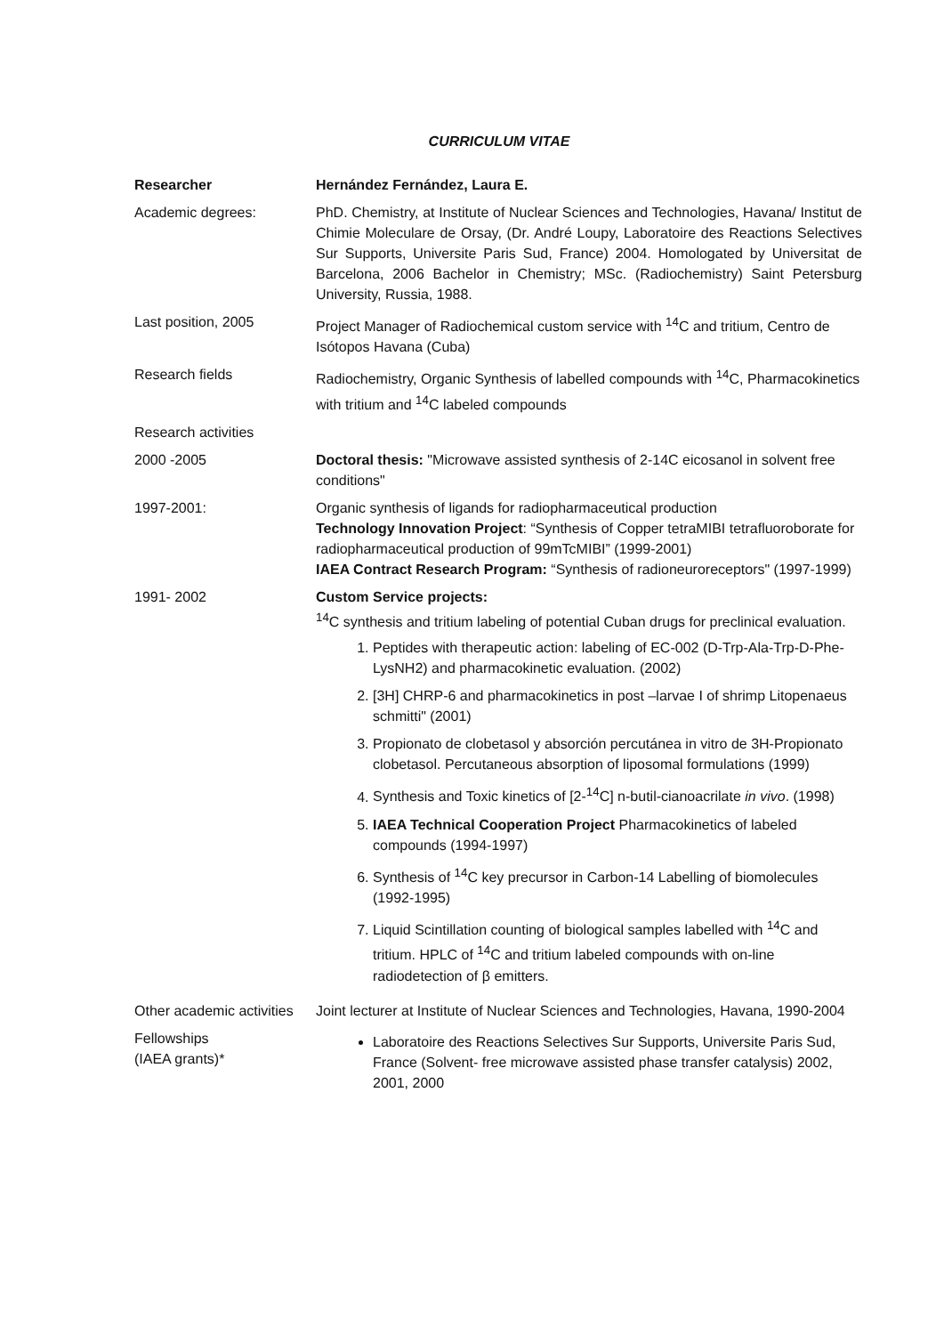CURRICULUM VITAE
| Researcher | Hernández Fernández, Laura E. |
| Academic degrees: | PhD. Chemistry, at Institute of Nuclear Sciences and Technologies, Havana/ Institut de Chimie Moleculare de Orsay, (Dr. André Loupy, Laboratoire des Reactions Selectives Sur Supports, Universite Paris Sud, France) 2004. Homologated by Universitat de Barcelona, 2006 Bachelor in Chemistry; MSc. (Radiochemistry) Saint Petersburg University, Russia, 1988. |
| Last position, 2005 | Project Manager of Radiochemical custom service with <sup>14</sup>C and tritium, Centro de Isótopos Havana (Cuba) |
| Research fields | Radiochemistry, Organic Synthesis of labelled compounds with <sup>14</sup>C, Pharmacokinetics with tritium and <sup>14</sup>C labeled compounds |
| Research activities | |
| 2000 -2005 | Doctoral thesis: "Microwave assisted synthesis of 2-14C eicosanol in solvent free conditions" |
| 1997-2001: | Organic synthesis of ligands for radiopharmaceutical production Technology Innovation Project : “Synthesis of Copper tetraMIBI tetrafluoroborate for radiopharmaceutical production of 99mTcMIBI” (1999-2001) IAEA Contract Research Program: “Synthesis of radioneuroreceptors" (1997-1999) |
| 1991- 2002 | Custom Service projects: <sup>14</sup>C synthesis and tritium labeling of potential Cuban drugs for preclinical evaluation. 1. Peptides with therapeutic action: labeling of EC-002 (D-Trp-Ala-Trp-D-Phe-LysNH2) and pharmacokinetic evaluation. (2002) 2. [3H] CHRP-6 and pharmacokinetics in post –larvae I of shrimp Litopenaeus schmitti" (2001) 3. Propionato de clobetasol y absorción percutánea in vitro de 3H-Propionato clobetasol. Percutaneous absorption of liposomal formulations (1999) 4. Synthesis and Toxic kinetics of [2-<sup>14</sup>C] n-butil-cianoacrilate in vivo . (1998) 5. IAEA Technical Cooperation Project Pharmacokinetics of labeled compounds (1994-1997) 6. Synthesis of <sup>14</sup>C key precursor in Carbon-14 Labelling of biomolecules (1992-1995) 7. Liquid Scintillation counting of biological samples labelled with <sup>14</sup>C and tritium. HPLC of <sup>14</sup>C and tritium labeled compounds with on-line radiodetection of β emitters. |
| Other academic activities | Joint lecturer at Institute of Nuclear Sciences and Technologies, Havana, 1990-2004 |
| Fellowships (IAEA grants)* | Laboratoire des Reactions Selectives Sur Supports, Universite Paris Sud, France (Solvent- free microwave assisted phase transfer catalysis) 2002, 2001, 2000 |